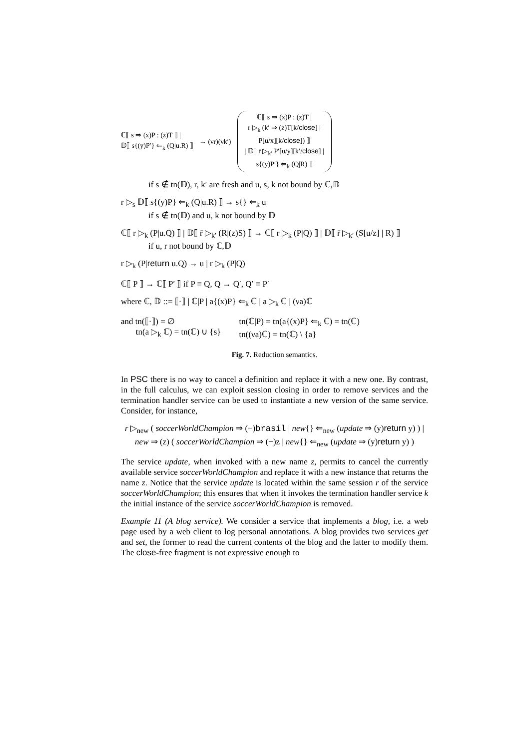ℂ⟦ s ⇒ (x)P : (z)T ⟧ |
𝔻⟦ s{(y)P′} ⇐<sub>k</sub> (Q|u.R) ⟧
→ (νr)(νk′)
ℂ⟦ s ⇒ (x)P : (z)T |
r ▷<sub>k</sub> (k′ ⇒ (z)T[k/close] |
P[u/x][k/close]) ⟧
| 𝔻⟦ r̄ ▷<sub>k′</sub> P′[u/y][k′/close] |
s{(y)P′} ⇐<sub>k</sub> (Q|R) ⟧
if s ∉ tn(𝔻), r, k′ are fresh and u, s, k not bound by ℂ,𝔻
r ▷<sub>s</sub> 𝔻⟦ s{(y)P} ⇐<sub>k</sub> (Q|u.R) ⟧ → s{} ⇐<sub>k</sub> u
if s ∉ tn(𝔻) and u, k not bound by 𝔻
ℂ⟦ r ▷<sub>k</sub> (P|u.Q) ⟧ | 𝔻⟦ r̄ ▷<sub>k′</sub> (R|(z)S) ⟧ → ℂ⟦ r ▷<sub>k</sub> (P|Q) ⟧ | 𝔻⟦ r̄ ▷<sub>k′</sub> (S[u/z] | R) ⟧
if u, r not bound by ℂ,𝔻
r ▷<sub>k</sub> (P|return u.Q) → u | r ▷<sub>k</sub> (P|Q)
ℂ⟦ P ⟧ → ℂ⟦ P′ ⟧ if P ≡ Q, Q → Q′, Q′ ≡ P′
where ℂ, 𝔻 ::= ⟦·⟧ | ℂ|P | a{(x)P} ⇐<sub>k</sub> ℂ | a ▷<sub>k</sub> ℂ | (νa)ℂ
and tn(⟦·⟧) = ∅
tn(a ▷<sub>k</sub> ℂ) = tn(ℂ) ∪ {s}
tn(ℂ|P) = tn(a{(x)P} ⇐<sub>k</sub> ℂ) = tn(ℂ)
tn((νa)ℂ) = tn(ℂ) \ {a}
Fig. 7. Reduction semantics.
In PSC there is no way to cancel a definition and replace it with a new one. By contrast, in the full calculus, we can exploit session closing in order to remove services and the termination handler service can be used to instantiate a new version of the same service. Consider, for instance,
r ▷<sub>new</sub> ( soccerWorldChampion ⇒ (−)brasil | new{} ⇐<sub>new</sub> (update ⇒ (y)return y) ) |
new ⇒ (z) ( soccerWorldChampion ⇒ (−)z | new{} ⇐<sub>new</sub> (update ⇒ (y)return y) )
The service update, when invoked with a new name z, permits to cancel the currently available service soccerWorldChampion and replace it with a new instance that returns the name z. Notice that the service update is located within the same session r of the service soccerWorldChampion; this ensures that when it invokes the termination handler service k the initial instance of the service soccerWorldChampion is removed.
Example 11 (A blog service). We consider a service that implements a blog, i.e. a web page used by a web client to log personal annotations. A blog provides two services get and set, the former to read the current contents of the blog and the latter to modify them. The close-free fragment is not expressive enough to